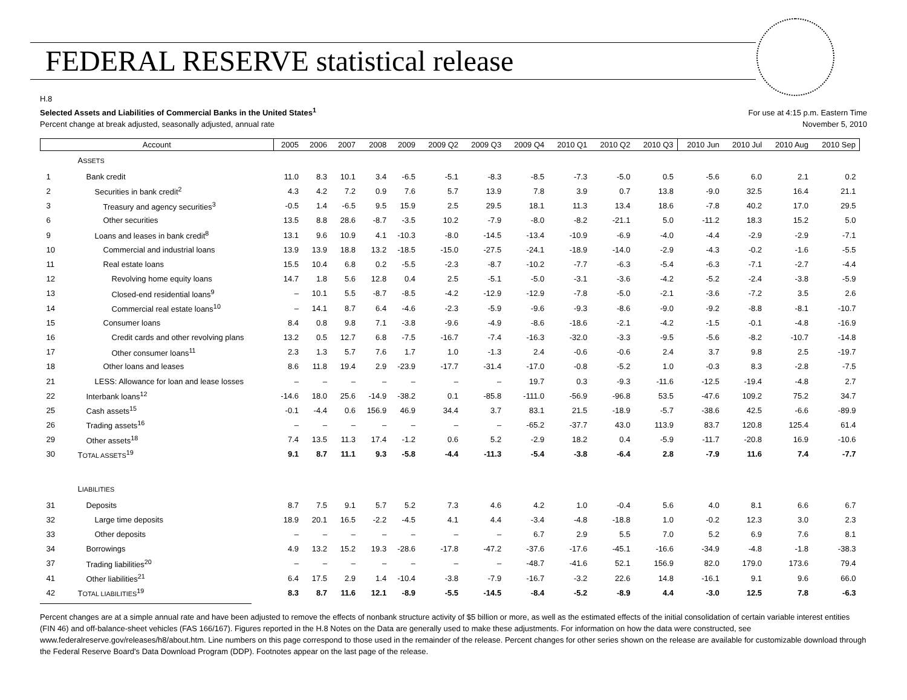FEDERAL RESERVE statistical release
H.8
Selected Assets and Liabilities of Commercial Banks in the United States<sup>1</sup>
Percent change at break adjusted, seasonally adjusted, annual rate
For use at 4:15 p.m. Eastern Time
November 5, 2010
| Account | | 2005 | 2006 | 2007 | 2008 | 2009 | 2009 Q2 | 2009 Q3 | 2009 Q4 | 2010 Q1 | 2010 Q2 | 2010 Q3 | 2010 Jun | 2010 Jul | 2010 Aug | 2010 Sep |
| --- | --- | --- | --- | --- | --- | --- | --- | --- | --- | --- | --- | --- | --- | --- | --- | --- |
| | A SSETS | | | | | | | | | | | | | | | |
| 1 | Bank credit | 11.0 | 8.3 | 10.1 | 3.4 | -6.5 | -5.1 | -8.3 | -8.5 | -7.3 | -5.0 | 0.5 | -5.6 | 6.0 | 2.1 | 0.2 |
| 2 | Securities in bank credit<sup>2</sup> | 4.3 | 4.2 | 7.2 | 0.9 | 7.6 | 5.7 | 13.9 | 7.8 | 3.9 | 0.7 | 13.8 | -9.0 | 32.5 | 16.4 | 21.1 |
| 3 | Treasury and agency securities<sup>3</sup> | -0.5 | 1.4 | -6.5 | 9.5 | 15.9 | 2.5 | 29.5 | 18.1 | 11.3 | 13.4 | 18.6 | -7.8 | 40.2 | 17.0 | 29.5 |
| 6 | Other securities | 13.5 | 8.8 | 28.6 | -8.7 | -3.5 | 10.2 | -7.9 | -8.0 | -8.2 | -21.1 | 5.0 | -11.2 | 18.3 | 15.2 | 5.0 |
| 9 | Loans and leases in bank credit<sup>8</sup> | 13.1 | 9.6 | 10.9 | 4.1 | -10.3 | -8.0 | -14.5 | -13.4 | -10.9 | -6.9 | -4.0 | -4.4 | -2.9 | -2.9 | -7.1 |
| 10 | Commercial and industrial loans | 13.9 | 13.9 | 18.8 | 13.2 | -18.5 | -15.0 | -27.5 | -24.1 | -18.9 | -14.0 | -2.9 | -4.3 | -0.2 | -1.6 | -5.5 |
| 11 | Real estate loans | 15.5 | 10.4 | 6.8 | 0.2 | -5.5 | -2.3 | -8.7 | -10.2 | -7.7 | -6.3 | -5.4 | -6.3 | -7.1 | -2.7 | -4.4 |
| 12 | Revolving home equity loans | 14.7 | 1.8 | 5.6 | 12.8 | 0.4 | 2.5 | -5.1 | -5.0 | -3.1 | -3.6 | -4.2 | -5.2 | -2.4 | -3.8 | -5.9 |
| 13 | Closed-end residential loans<sup>9</sup> | – | 10.1 | 5.5 | -8.7 | -8.5 | -4.2 | -12.9 | -12.9 | -7.8 | -5.0 | -2.1 | -3.6 | -7.2 | 3.5 | 2.6 |
| 14 | Commercial real estate loans<sup>10</sup> | – | 14.1 | 8.7 | 6.4 | -4.6 | -2.3 | -5.9 | -9.6 | -9.3 | -8.6 | -9.0 | -9.2 | -8.8 | -8.1 | -10.7 |
| 15 | Consumer loans | 8.4 | 0.8 | 9.8 | 7.1 | -3.8 | -9.6 | -4.9 | -8.6 | -18.6 | -2.1 | -4.2 | -1.5 | -0.1 | -4.8 | -16.9 |
| 16 | Credit cards and other revolving plans | 13.2 | 0.5 | 12.7 | 6.8 | -7.5 | -16.7 | -7.4 | -16.3 | -32.0 | -3.3 | -9.5 | -5.6 | -8.2 | -10.7 | -14.8 |
| 17 | Other consumer loans<sup>11</sup> | 2.3 | 1.3 | 5.7 | 7.6 | 1.7 | 1.0 | -1.3 | 2.4 | -0.6 | -0.6 | 2.4 | 3.7 | 9.8 | 2.5 | -19.7 |
| 18 | Other loans and leases | 8.6 | 11.8 | 19.4 | 2.9 | -23.9 | -17.7 | -31.4 | -17.0 | -0.8 | -5.2 | 1.0 | -0.3 | 8.3 | -2.8 | -7.5 |
| 21 | LESS: Allowance for loan and lease losses | – | – | – | – | – | – | – | 19.7 | 0.3 | -9.3 | -11.6 | -12.5 | -19.4 | -4.8 | 2.7 |
| 22 | Interbank loans<sup>12</sup> | -14.6 | 18.0 | 25.6 | -14.9 | -38.2 | 0.1 | -85.8 | -111.0 | -56.9 | -96.8 | 53.5 | -47.6 | 109.2 | 75.2 | 34.7 |
| 25 | Cash assets<sup>15</sup> | -0.1 | -4.4 | 0.6 | 156.9 | 46.9 | 34.4 | 3.7 | 83.1 | 21.5 | -18.9 | -5.7 | -38.6 | 42.5 | -6.6 | -89.9 |
| 26 | Trading assets<sup>16</sup> | – | – | – | – | – | – | – | -65.2 | -37.7 | 43.0 | 113.9 | 83.7 | 120.8 | 125.4 | 61.4 |
| 29 | Other assets<sup>18</sup> | 7.4 | 13.5 | 11.3 | 17.4 | -1.2 | 0.6 | 5.2 | -2.9 | 18.2 | 0.4 | -5.9 | -11.7 | -20.8 | 16.9 | -10.6 |
| 30 | T OTAL ASSETS<sup>19</sup> | 9.1 | 8.7 | 11.1 | 9.3 | -5.8 | -4.4 | -11.3 | -5.4 | -3.8 | -6.4 | 2.8 | -7.9 | 11.6 | 7.4 | -7.7 |
| | L IABILITIES | | | | | | | | | | | | | | | |
| 31 | Deposits | 8.7 | 7.5 | 9.1 | 5.7 | 5.2 | 7.3 | 4.6 | 4.2 | 1.0 | -0.4 | 5.6 | 4.0 | 8.1 | 6.6 | 6.7 |
| 32 | Large time deposits | 18.9 | 20.1 | 16.5 | -2.2 | -4.5 | 4.1 | 4.4 | -3.4 | -4.8 | -18.8 | 1.0 | -0.2 | 12.3 | 3.0 | 2.3 |
| 33 | Other deposits | – | – | – | – | – | – | – | 6.7 | 2.9 | 5.5 | 7.0 | 5.2 | 6.9 | 7.6 | 8.1 |
| 34 | Borrowings | 4.9 | 13.2 | 15.2 | 19.3 | -28.6 | -17.8 | -47.2 | -37.6 | -17.6 | -45.1 | -16.6 | -34.9 | -4.8 | -1.8 | -38.3 |
| 37 | Trading liabilities<sup>20</sup> | – | – | – | – | – | – | – | -48.7 | -41.6 | 52.1 | 156.9 | 82.0 | 179.0 | 173.6 | 79.4 |
| 41 | Other liabilities<sup>21</sup> | 6.4 | 17.5 | 2.9 | 1.4 | -10.4 | -3.8 | -7.9 | -16.7 | -3.2 | 22.6 | 14.8 | -16.1 | 9.1 | 9.6 | 66.0 |
| 42 | T OTAL LIABILITIES<sup>19</sup> | 8.3 | 8.7 | 11.6 | 12.1 | -8.9 | -5.5 | -14.5 | -8.4 | -5.2 | -8.9 | 4.4 | -3.0 | 12.5 | 7.8 | -6.3 |
Percent changes are at a simple annual rate and have been adjusted to remove the effects of nonbank structure activity of $5 billion or more, as well as the estimated effects of the initial consolidation of certain variable interest entities (FIN 46) and off-balance-sheet vehicles (FAS 166/167). Figures reported in the H.8 Notes on the Data are generally used to make these adjustments. For information on how the data were constructed, see www.federalreserve.gov/releases/h8/about.htm. Line numbers on this page correspond to those used in the remainder of the release. Percent changes for other series shown on the release are available for customizable download through the Federal Reserve Board's Data Download Program (DDP). Footnotes appear on the last page of the release.